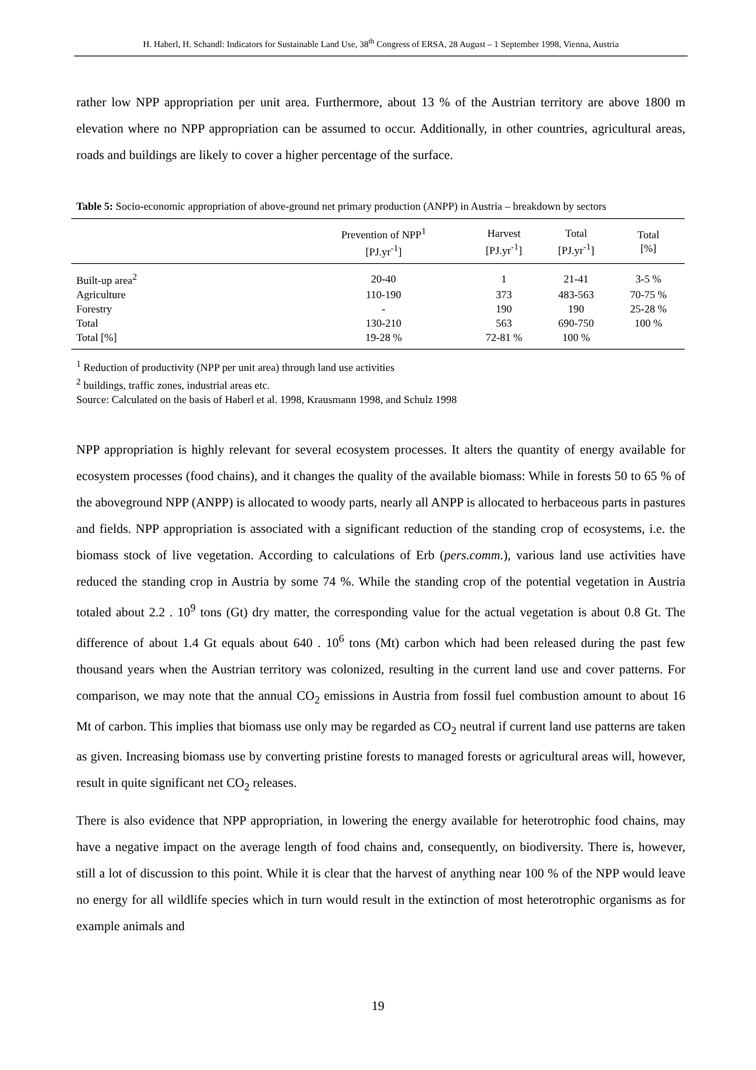H. Haberl, H. Schandl: Indicators for Sustainable Land Use, 38<sup>th</sup> Congress of ERSA, 28 August – 1 September 1998, Vienna, Austria
rather low NPP appropriation per unit area. Furthermore, about 13 % of the Austrian territory are above 1800 m elevation where no NPP appropriation can be assumed to occur. Additionally, in other countries, agricultural areas, roads and buildings are likely to cover a higher percentage of the surface.
Table 5: Socio-economic appropriation of above-ground net primary production (ANPP) in Austria – breakdown by sectors
| | Prevention of NPP<sup>1</sup> [PJ.yr<sup>-1</sup>] | Harvest [PJ.yr<sup>-1</sup>] | Total [PJ.yr<sup>-1</sup>] | Total [%] |
| --- | --- | --- | --- | --- |
| Built-up area<sup>2</sup> | 20-40 | 1 | 21-41 | 3-5 % |
| Agriculture | 110-190 | 373 | 483-563 | 70-75 % |
| Forestry | - | 190 | 190 | 25-28 % |
| Total | 130-210 | 563 | 690-750 | 100 % |
| Total [%] | 19-28 % | 72-81 % | 100 % | |
<sup>1</sup> Reduction of productivity (NPP per unit area) through land use activities
<sup>2</sup> buildings, traffic zones, industrial areas etc.
Source: Calculated on the basis of Haberl et al. 1998, Krausmann 1998, and Schulz 1998
NPP appropriation is highly relevant for several ecosystem processes. It alters the quantity of energy available for ecosystem processes (food chains), and it changes the quality of the available biomass: While in forests 50 to 65 % of the aboveground NPP (ANPP) is allocated to woody parts, nearly all ANPP is allocated to herbaceous parts in pastures and fields. NPP appropriation is associated with a significant reduction of the standing crop of ecosystems, i.e. the biomass stock of live vegetation. According to calculations of Erb (pers.comm.), various land use activities have reduced the standing crop in Austria by some 74 %. While the standing crop of the potential vegetation in Austria totaled about 2.2 . 10<sup>9</sup> tons (Gt) dry matter, the corresponding value for the actual vegetation is about 0.8 Gt. The difference of about 1.4 Gt equals about 640 . 10<sup>6</sup> tons (Mt) carbon which had been released during the past few thousand years when the Austrian territory was colonized, resulting in the current land use and cover patterns. For comparison, we may note that the annual CO<sub>2</sub> emissions in Austria from fossil fuel combustion amount to about 16 Mt of carbon. This implies that biomass use only may be regarded as CO<sub>2</sub> neutral if current land use patterns are taken as given. Increasing biomass use by converting pristine forests to managed forests or agricultural areas will, however, result in quite significant net CO<sub>2</sub> releases.
There is also evidence that NPP appropriation, in lowering the energy available for heterotrophic food chains, may have a negative impact on the average length of food chains and, consequently, on biodiversity. There is, however, still a lot of discussion to this point. While it is clear that the harvest of anything near 100 % of the NPP would leave no energy for all wildlife species which in turn would result in the extinction of most heterotrophic organisms as for example animals and
19